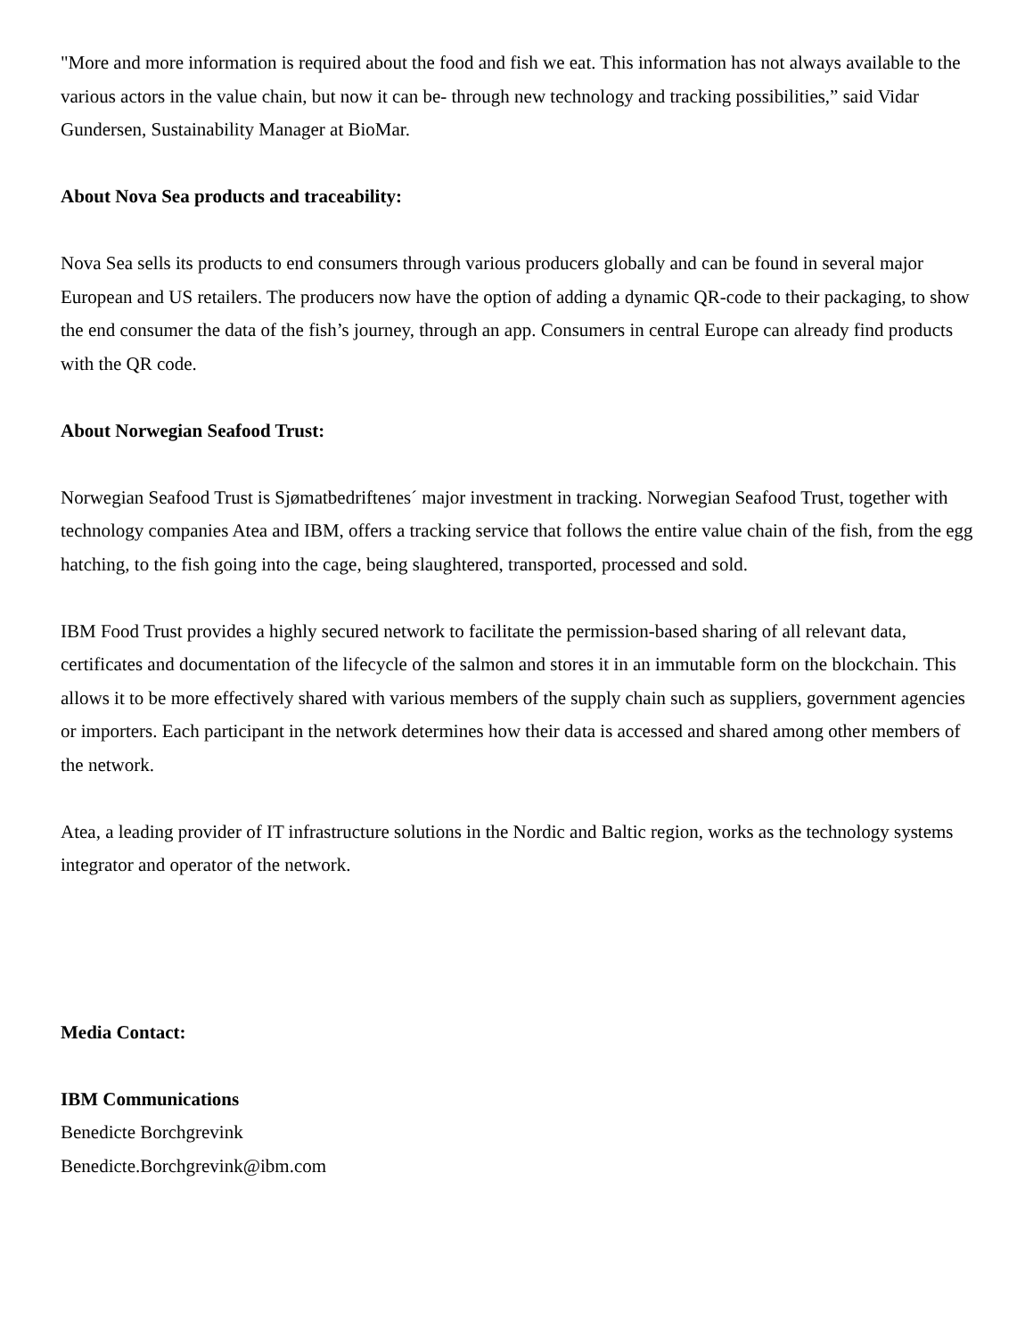"More and more information is required about the food and fish we eat. This information has not always available to the various actors in the value chain, but now it can be- through new technology and tracking possibilities,” said Vidar Gundersen, Sustainability Manager at BioMar.
About Nova Sea products and traceability:
Nova Sea sells its products to end consumers through various producers globally and can be found in several major European and US retailers. The producers now have the option of adding a dynamic QR-code to their packaging, to show the end consumer the data of the fish’s journey, through an app. Consumers in central Europe can already find products with the QR code.
About Norwegian Seafood Trust:
Norwegian Seafood Trust is Sjømatbedriftenes´ major investment in tracking. Norwegian Seafood Trust, together with technology companies Atea and IBM, offers a tracking service that follows the entire value chain of the fish, from the egg hatching, to the fish going into the cage, being slaughtered, transported, processed and sold.
IBM Food Trust provides a highly secured network to facilitate the permission-based sharing of all relevant data, certificates and documentation of the lifecycle of the salmon and stores it in an immutable form on the blockchain. This allows it to be more effectively shared with various members of the supply chain such as suppliers, government agencies or importers. Each participant in the network determines how their data is accessed and shared among other members of the network.
Atea, a leading provider of IT infrastructure solutions in the Nordic and Baltic region, works as the technology systems integrator and operator of the network.
Media Contact:
IBM Communications
Benedicte Borchgrevink
Benedicte.Borchgrevink@ibm.com